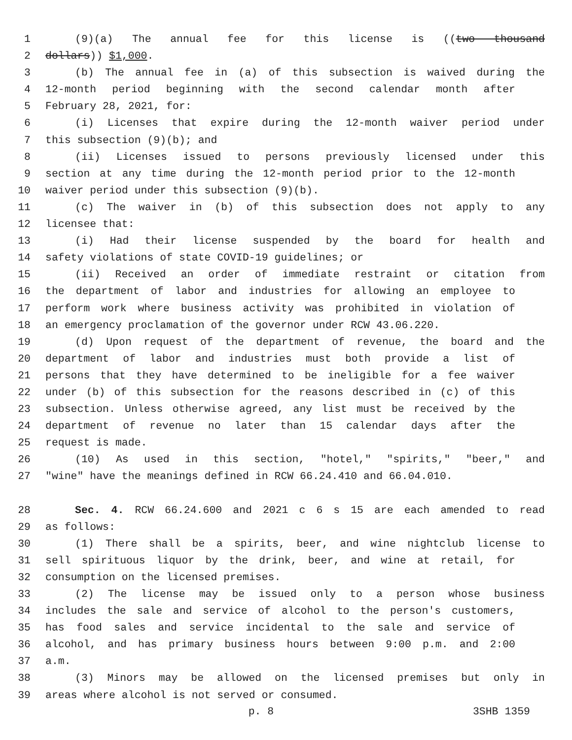1 (9)(a) The annual fee for this license is ((two thousand
2 dollars)) $1,000.
3 (b) The annual fee in (a) of this subsection is waived during the
4 12-month period beginning with the second calendar month after
5 February 28, 2021, for:
6 (i) Licenses that expire during the 12-month waiver period under
7 this subsection (9)(b); and
8 (ii) Licenses issued to persons previously licensed under this
9 section at any time during the 12-month period prior to the 12-month
10 waiver period under this subsection (9)(b).
11 (c) The waiver in (b) of this subsection does not apply to any
12 licensee that:
13 (i) Had their license suspended by the board for health and
14 safety violations of state COVID-19 guidelines; or
15 (ii) Received an order of immediate restraint or citation from
16 the department of labor and industries for allowing an employee to
17 perform work where business activity was prohibited in violation of
18 an emergency proclamation of the governor under RCW 43.06.220.
19 (d) Upon request of the department of revenue, the board and the
20 department of labor and industries must both provide a list of
21 persons that they have determined to be ineligible for a fee waiver
22 under (b) of this subsection for the reasons described in (c) of this
23 subsection. Unless otherwise agreed, any list must be received by the
24 department of revenue no later than 15 calendar days after the
25 request is made.
26 (10) As used in this section, "hotel," "spirits," "beer," and
27 "wine" have the meanings defined in RCW 66.24.410 and 66.04.010.
28 Sec. 4. RCW 66.24.600 and 2021 c 6 s 15 are each amended to read
29 as follows:
30 (1) There shall be a spirits, beer, and wine nightclub license to
31 sell spirituous liquor by the drink, beer, and wine at retail, for
32 consumption on the licensed premises.
33 (2) The license may be issued only to a person whose business
34 includes the sale and service of alcohol to the person's customers,
35 has food sales and service incidental to the sale and service of
36 alcohol, and has primary business hours between 9:00 p.m. and 2:00
37 a.m.
38 (3) Minors may be allowed on the licensed premises but only in
39 areas where alcohol is not served or consumed.
p. 8 3SHB 1359